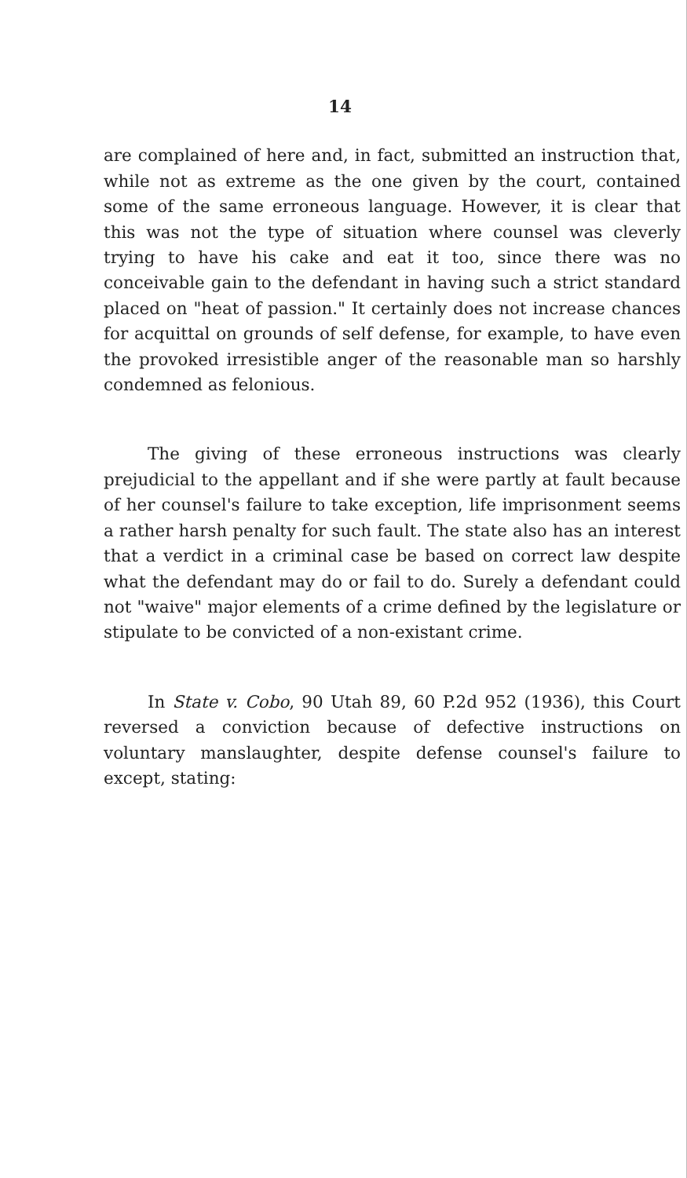14
are complained of here and, in fact, submitted an instruction that, while not as extreme as the one given by the court, contained some of the same erroneous language. However, it is clear that this was not the type of situation where counsel was cleverly trying to have his cake and eat it too, since there was no conceivable gain to the defendant in having such a strict standard placed on "heat of passion." It certainly does not increase chances for acquittal on grounds of self defense, for example, to have even the provoked irresistible anger of the reasonable man so harshly condemned as felonious.
The giving of these erroneous instructions was clearly prejudicial to the appellant and if she were partly at fault because of her counsel's failure to take exception, life imprisonment seems a rather harsh penalty for such fault. The state also has an interest that a verdict in a criminal case be based on correct law despite what the defendant may do or fail to do. Surely a defendant could not "waive" major elements of a crime defined by the legislature or stipulate to be convicted of a non-existant crime.
In State v. Cobo, 90 Utah 89, 60 P.2d 952 (1936), this Court reversed a conviction because of defective instructions on voluntary manslaughter, despite defense counsel's failure to except, stating: